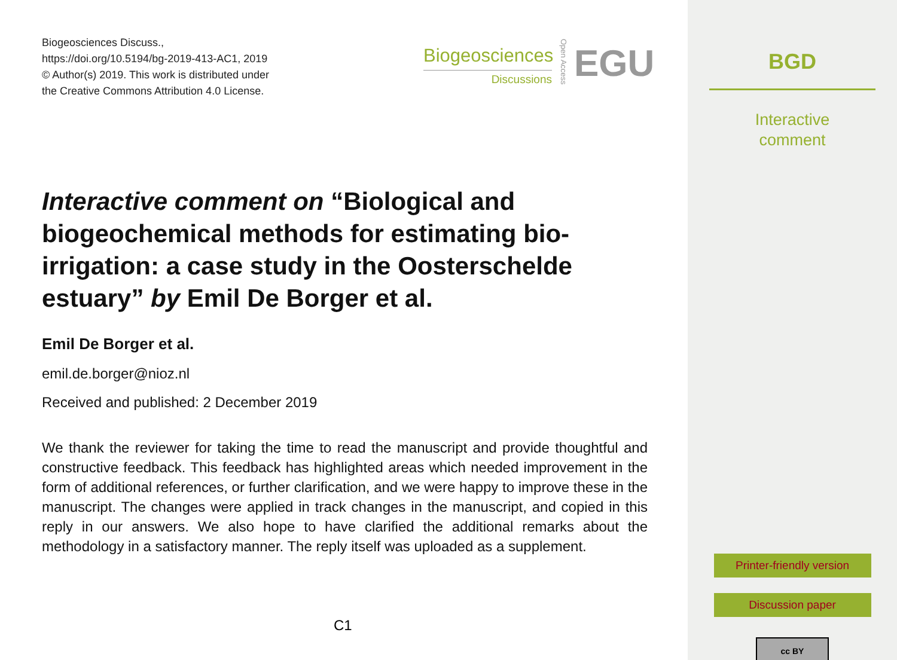Biogeosciences Discuss.,
https://doi.org/10.5194/bg-2019-413-AC1, 2019
© Author(s) 2019. This work is distributed under
the Creative Commons Attribution 4.0 License.
Biogeosciences
Discussions
Open Access
EGU
Interactive comment on “Biological and biogeochemical methods for estimating bio-irrigation: a case study in the Oosterschelde estuary” by Emil De Borger et al.
Emil De Borger et al.
emil.de.borger@nioz.nl
Received and published: 2 December 2019
We thank the reviewer for taking the time to read the manuscript and provide thoughtful and constructive feedback. This feedback has highlighted areas which needed improvement in the form of additional references, or further clarification, and we were happy to improve these in the manuscript. The changes were applied in track changes in the manuscript, and copied in this reply in our answers. We also hope to have clarified the additional remarks about the methodology in a satisfactory manner. The reply itself was uploaded as a supplement.
C1
BGD
Interactive
comment
Printer-friendly version
Discussion paper
cc BY